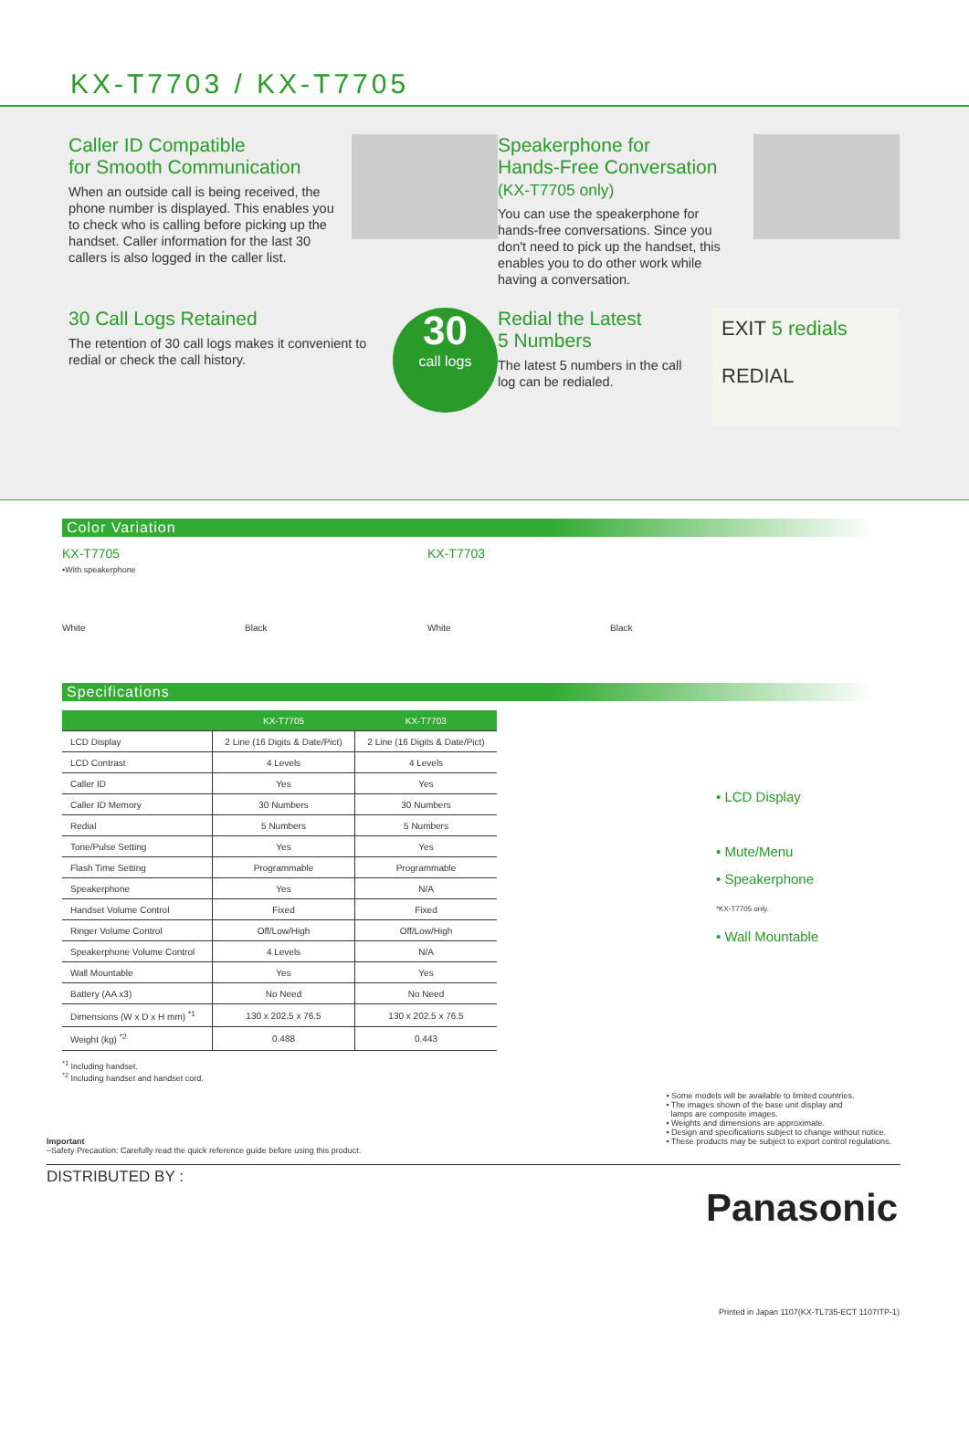KX-T7703 / KX-T7705
Caller ID Compatible
for Smooth Communication
When an outside call is being received, the phone number is displayed. This enables you to check who is calling before picking up the handset. Caller information for the last 30 callers is also logged in the caller list.
Speakerphone for
Hands-Free Conversation (KX-T7705 only)
You can use the speakerphone for hands-free conversations. Since you don't need to pick up the handset, this enables you to do other work while having a conversation.
30 Call Logs Retained
The retention of 30 call logs makes it convenient to redial or check the call history.
30
call logs
Redial the Latest
5 Numbers
The latest 5 numbers in the call log can be redialed.
EXIT 5 redials
REDIAL
Color Variation
KX-T7705
•With speakerphone
White
Black
KX-T7703
White
Black
Specifications
| | KX-T7705 | KX-T7703 |
| --- | --- | --- |
| LCD Display | 2 Line (16 Digits & Date/Pict) | 2 Line (16 Digits & Date/Pict) |
| LCD Contrast | 4 Levels | 4 Levels |
| Caller ID | Yes | Yes |
| Caller ID Memory | 30 Numbers | 30 Numbers |
| Redial | 5 Numbers | 5 Numbers |
| Tone/Pulse Setting | Yes | Yes |
| Flash Time Setting | Programmable | Programmable |
| Speakerphone | Yes | N/A |
| Handset Volume Control | Fixed | Fixed |
| Ringer Volume Control | Off/Low/High | Off/Low/High |
| Speakerphone Volume Control | 4 Levels | N/A |
| Wall Mountable | Yes | Yes |
| Battery (AA x3) | No Need | No Need |
| Dimensions (W x D x H mm) <sup>*1</sup> | 130 x 202.5 x 76.5 | 130 x 202.5 x 76.5 |
| Weight (kg) <sup>*2</sup> | 0.488 | 0.443 |
• LCD Display
• Mute/Menu
• Speakerphone
*KX-T7705 only.
• Wall Mountable
<sup>*1</sup> Including handset.
<sup>*2</sup> Including handset and handset cord.
Important
–Safety Precaution: Carefully read the quick reference guide before using this product.
• Some models will be available to limited countries.
• The images shown of the base unit display and
lamps are composite images.
• Weights and dimensions are approximate.
• Design and specifications subject to change without notice.
• These products may be subject to export control regulations.
DISTRIBUTED BY :
Panasonic
Printed in Japan 1107(KX-TL735-ECT 1107ITP-1)